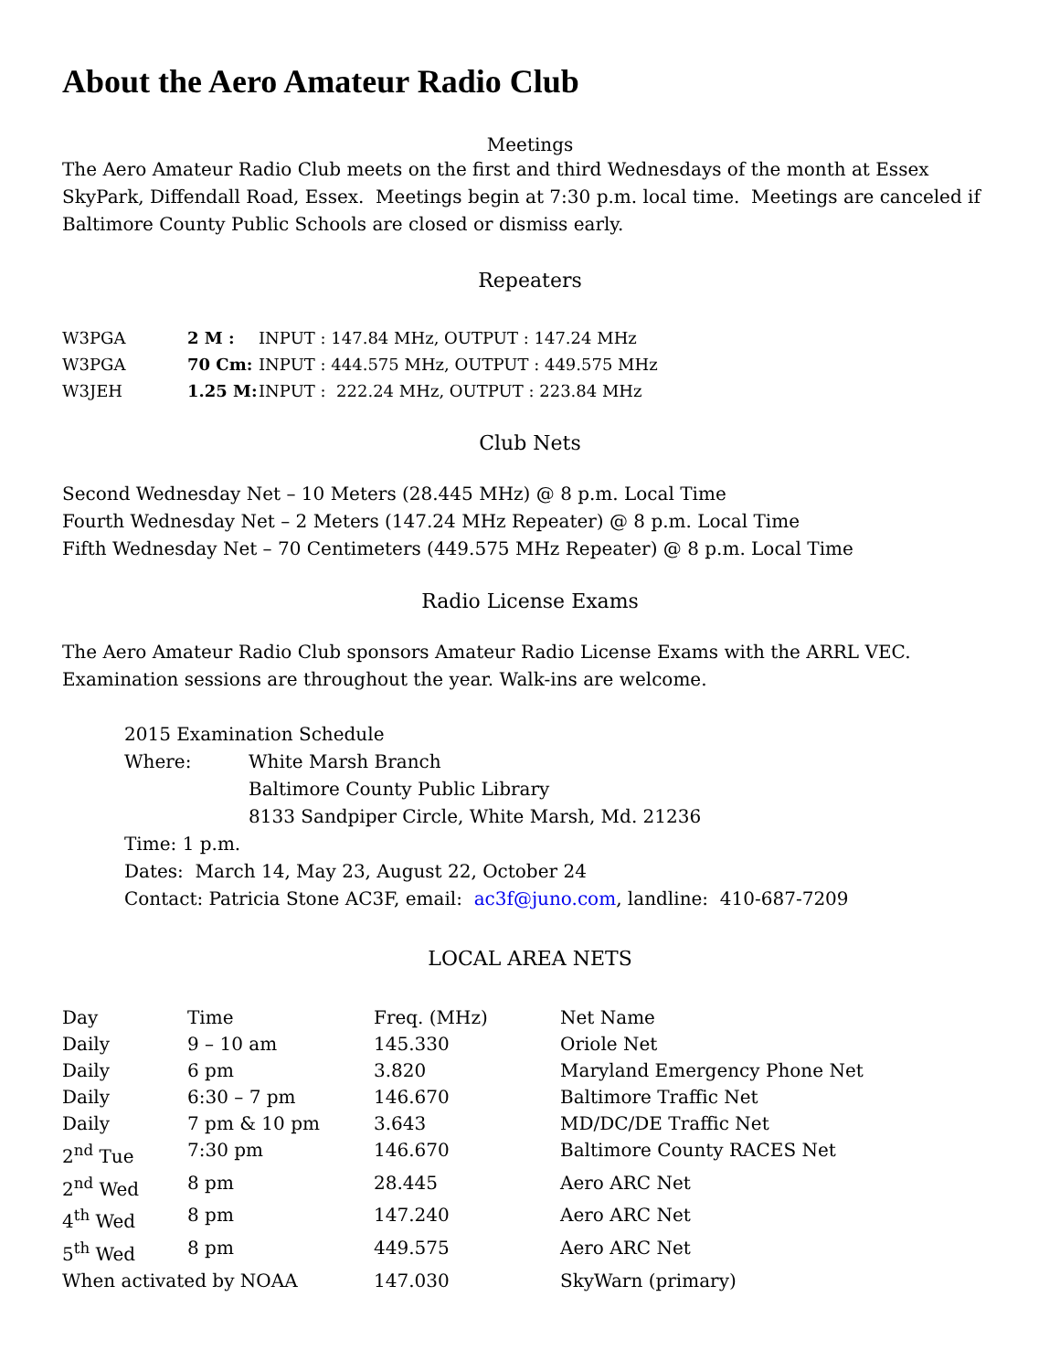About the Aero Amateur Radio Club
Meetings
The Aero Amateur Radio Club meets on the first and third Wednesdays of the month at Essex SkyPark, Diffendall Road, Essex. Meetings begin at 7:30 p.m. local time. Meetings are canceled if Baltimore County Public Schools are closed or dismiss early.
Repeaters
| W3PGA | 2 M : | INPUT : 147.84 MHz, OUTPUT : 147.24 MHz |
| W3PGA | 70 Cm: | INPUT : 444.575 MHz, OUTPUT : 449.575 MHz |
| W3JEH | 1.25 M: | INPUT : 222.24 MHz, OUTPUT : 223.84 MHz |
Club Nets
Second Wednesday Net – 10 Meters (28.445 MHz) @ 8 p.m. Local Time
Fourth Wednesday Net – 2 Meters (147.24 MHz Repeater) @ 8 p.m. Local Time
Fifth Wednesday Net – 70 Centimeters (449.575 MHz Repeater) @ 8 p.m. Local Time
Radio License Exams
The Aero Amateur Radio Club sponsors Amateur Radio License Exams with the ARRL VEC. Examination sessions are throughout the year. Walk-ins are welcome.
2015 Examination Schedule
| Where: | White Marsh Branch Baltimore County Public Library 8133 Sandpiper Circle, White Marsh, Md. 21236 |
Time: 1 p.m.
Dates: March 14, May 23, August 22, October 24
Contact: Patricia Stone AC3F, email: ac3f@juno.com, landline: 410-687-7209
LOCAL AREA NETS
| Day | Time | Freq. (MHz) | Net Name |
| --- | --- | --- | --- |
| Daily | 9 – 10 am | 145.330 | Oriole Net |
| Daily | 6 pm | 3.820 | Maryland Emergency Phone Net |
| Daily | 6:30 – 7 pm | 146.670 | Baltimore Traffic Net |
| Daily | 7 pm & 10 pm | 3.643 | MD/DC/DE Traffic Net |
| 2<sup>nd</sup> Tue | 7:30 pm | 146.670 | Baltimore County RACES Net |
| 2<sup>nd</sup> Wed | 8 pm | 28.445 | Aero ARC Net |
| 4<sup>th</sup> Wed | 8 pm | 147.240 | Aero ARC Net |
| 5<sup>th</sup> Wed | 8 pm | 449.575 | Aero ARC Net |
| When activated by NOAA | | 147.030 | SkyWarn (primary) |